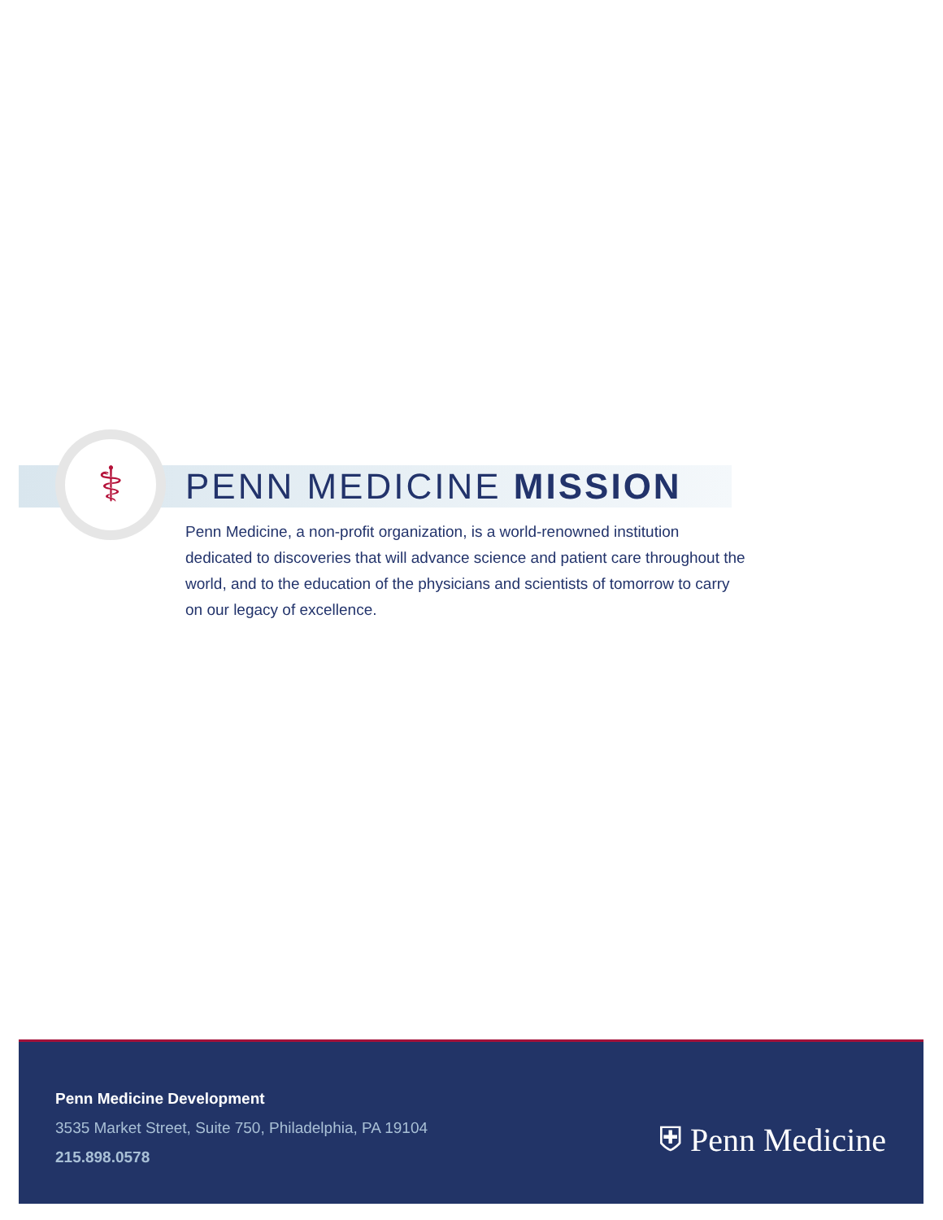⚕
PENN MEDICINE MISSION
Penn Medicine, a non-profit organization, is a world-renowned institution dedicated to discoveries that will advance science and patient care throughout the world, and to the education of the physicians and scientists of tomorrow to carry on our legacy of excellence.
Penn Medicine Development
3535 Market Street, Suite 750, Philadelphia, PA 19104
215.898.0578
⛨ Penn Medicine